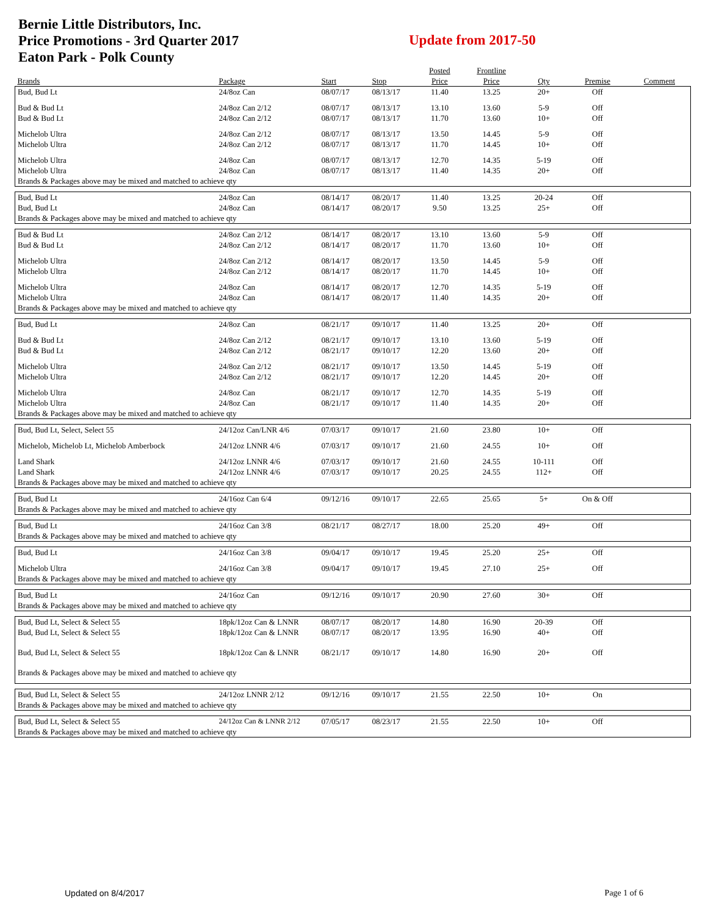Bernie Little Distributors, Inc.
Price Promotions - 3rd Quarter 2017
Eaton Park - Polk County
Update from 2017-50
| | | | | Posted | Frontline | | | |
| --- | --- | --- | --- | --- | --- | --- | --- | --- |
| Brands | Package | Start | Stop | Price | Price | Qty | Premise | Comment |
| Bud, Bud Lt | 24/8oz Can | 08/07/17 | 08/13/17 | 11.40 | 13.25 | 20+ | Off | |
| Bud & Bud Lt | 24/8oz Can 2/12 | 08/07/17 | 08/13/17 | 13.10 | 13.60 | 5-9 | Off | |
| Bud & Bud Lt | 24/8oz Can 2/12 | 08/07/17 | 08/13/17 | 11.70 | 13.60 | 10+ | Off | |
| Michelob Ultra | 24/8oz Can 2/12 | 08/07/17 | 08/13/17 | 13.50 | 14.45 | 5-9 | Off | |
| Michelob Ultra | 24/8oz Can 2/12 | 08/07/17 | 08/13/17 | 11.70 | 14.45 | 10+ | Off | |
| Michelob Ultra | 24/8oz Can | 08/07/17 | 08/13/17 | 12.70 | 14.35 | 5-19 | Off | |
| Michelob Ultra | 24/8oz Can | 08/07/17 | 08/13/17 | 11.40 | 14.35 | 20+ | Off | |
| Brands & Packages above may be mixed and matched to achieve qty | | | | | | | | |
| Bud, Bud Lt | 24/8oz Can | 08/14/17 | 08/20/17 | 11.40 | 13.25 | 20-24 | Off | |
| Bud, Bud Lt | 24/8oz Can | 08/14/17 | 08/20/17 | 9.50 | 13.25 | 25+ | Off | |
| Brands & Packages above may be mixed and matched to achieve qty | | | | | | | | |
| Bud & Bud Lt | 24/8oz Can 2/12 | 08/14/17 | 08/20/17 | 13.10 | 13.60 | 5-9 | Off | |
| Bud & Bud Lt | 24/8oz Can 2/12 | 08/14/17 | 08/20/17 | 11.70 | 13.60 | 10+ | Off | |
| Michelob Ultra | 24/8oz Can 2/12 | 08/14/17 | 08/20/17 | 13.50 | 14.45 | 5-9 | Off | |
| Michelob Ultra | 24/8oz Can 2/12 | 08/14/17 | 08/20/17 | 11.70 | 14.45 | 10+ | Off | |
| Michelob Ultra | 24/8oz Can | 08/14/17 | 08/20/17 | 12.70 | 14.35 | 5-19 | Off | |
| Michelob Ultra | 24/8oz Can | 08/14/17 | 08/20/17 | 11.40 | 14.35 | 20+ | Off | |
| Brands & Packages above may be mixed and matched to achieve qty | | | | | | | | |
| Bud, Bud Lt | 24/8oz Can | 08/21/17 | 09/10/17 | 11.40 | 13.25 | 20+ | Off | |
| Bud & Bud Lt | 24/8oz Can 2/12 | 08/21/17 | 09/10/17 | 13.10 | 13.60 | 5-19 | Off | |
| Bud & Bud Lt | 24/8oz Can 2/12 | 08/21/17 | 09/10/17 | 12.20 | 13.60 | 20+ | Off | |
| Michelob Ultra | 24/8oz Can 2/12 | 08/21/17 | 09/10/17 | 13.50 | 14.45 | 5-19 | Off | |
| Michelob Ultra | 24/8oz Can 2/12 | 08/21/17 | 09/10/17 | 12.20 | 14.45 | 20+ | Off | |
| Michelob Ultra | 24/8oz Can | 08/21/17 | 09/10/17 | 12.70 | 14.35 | 5-19 | Off | |
| Michelob Ultra | 24/8oz Can | 08/21/17 | 09/10/17 | 11.40 | 14.35 | 20+ | Off | |
| Brands & Packages above may be mixed and matched to achieve qty | | | | | | | | |
| Bud, Bud Lt, Select, Select 55 | 24/12oz Can/LNR 4/6 | 07/03/17 | 09/10/17 | 21.60 | 23.80 | 10+ | Off | |
| Michelob, Michelob Lt, Michelob Amberbock | 24/12oz LNNR 4/6 | 07/03/17 | 09/10/17 | 21.60 | 24.55 | 10+ | Off | |
| Land Shark | 24/12oz LNNR 4/6 | 07/03/17 | 09/10/17 | 21.60 | 24.55 | 10-111 | Off | |
| Land Shark | 24/12oz LNNR 4/6 | 07/03/17 | 09/10/17 | 20.25 | 24.55 | 112+ | Off | |
| Brands & Packages above may be mixed and matched to achieve qty | | | | | | | | |
| Bud, Bud Lt | 24/16oz Can 6/4 | 09/12/16 | 09/10/17 | 22.65 | 25.65 | 5+ | On & Off | |
| Brands & Packages above may be mixed and matched to achieve qty | | | | | | | | |
| Bud, Bud Lt | 24/16oz Can 3/8 | 08/21/17 | 08/27/17 | 18.00 | 25.20 | 49+ | Off | |
| Brands & Packages above may be mixed and matched to achieve qty | | | | | | | | |
| Bud, Bud Lt | 24/16oz Can 3/8 | 09/04/17 | 09/10/17 | 19.45 | 25.20 | 25+ | Off | |
| Michelob Ultra | 24/16oz Can 3/8 | 09/04/17 | 09/10/17 | 19.45 | 27.10 | 25+ | Off | |
| Brands & Packages above may be mixed and matched to achieve qty | | | | | | | | |
| Bud, Bud Lt | 24/16oz Can | 09/12/16 | 09/10/17 | 20.90 | 27.60 | 30+ | Off | |
| Brands & Packages above may be mixed and matched to achieve qty | | | | | | | | |
| Bud, Bud Lt, Select & Select 55 | 18pk/12oz Can & LNNR | 08/07/17 | 08/20/17 | 14.80 | 16.90 | 20-39 | Off | |
| Bud, Bud Lt, Select & Select 55 | 18pk/12oz Can & LNNR | 08/07/17 | 08/20/17 | 13.95 | 16.90 | 40+ | Off | |
| Bud, Bud Lt, Select & Select 55 | 18pk/12oz Can & LNNR | 08/21/17 | 09/10/17 | 14.80 | 16.90 | 20+ | Off | |
| Brands & Packages above may be mixed and matched to achieve qty | | | | | | | | |
| Bud, Bud Lt, Select & Select 55 | 24/12oz LNNR 2/12 | 09/12/16 | 09/10/17 | 21.55 | 22.50 | 10+ | On | |
| Brands & Packages above may be mixed and matched to achieve qty | | | | | | | | |
| Bud, Bud Lt, Select & Select 55 | 24/12oz Can & LNNR 2/12 | 07/05/17 | 08/23/17 | 21.55 | 22.50 | 10+ | Off | |
| Brands & Packages above may be mixed and matched to achieve qty | | | | | | | | |
Updated on 8/4/2017 Page 1 of 6